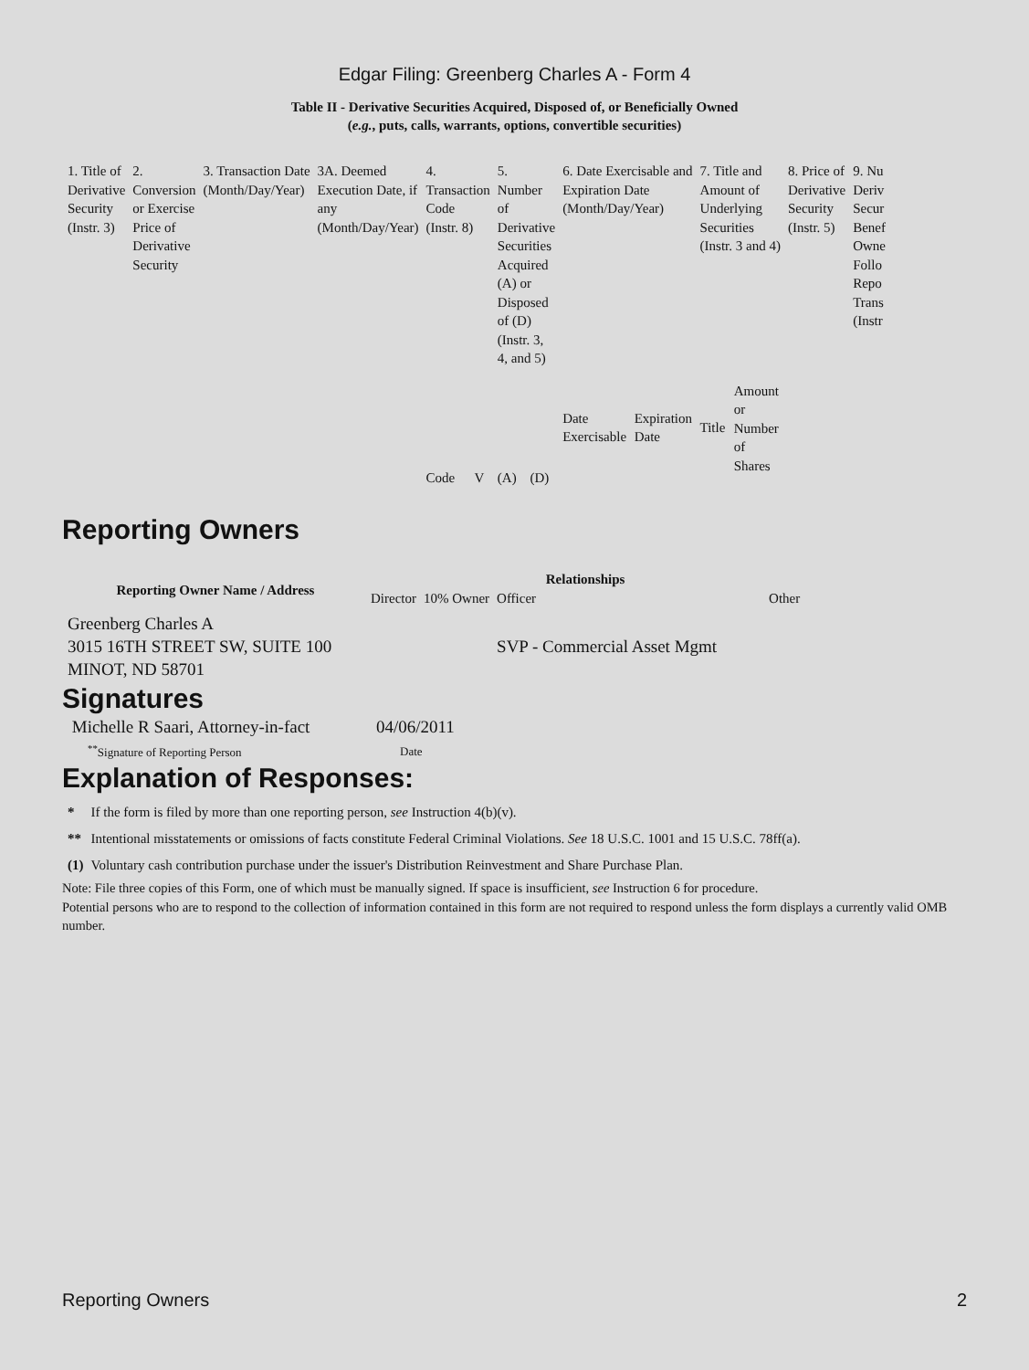Edgar Filing: Greenberg Charles A - Form 4
Table II - Derivative Securities Acquired, Disposed of, or Beneficially Owned
(e.g., puts, calls, warrants, options, convertible securities)
| 1. Title of Derivative Security (Instr. 3) | 2. Conversion or Exercise Price of Derivative Security | 3. Transaction Date (Month/Day/Year) | 3A. Deemed Execution Date, if any (Month/Day/Year) | 4. Transaction Code (Instr. 8) | | 5. Number of Derivative Securities Acquired (A) or Disposed of (D) (Instr. 3, 4, and 5) | | 6. Date Exercisable and Expiration Date (Month/Day/Year) | | 7. Title and Amount of Underlying Securities (Instr. 3 and 4) | | 8. Price of Derivative Security (Instr. 5) | 9. Nu Deriv Secur Benef Owne Follo Repo Trans (Instr |
| --- | --- | --- | --- | --- | --- | --- | --- | --- | --- | --- | --- | --- | --- |
| | | | | Code | V | (A) | (D) | Date Exercisable | Expiration Date | Title | Amount or Number of Shares | | |
Reporting Owners
| Reporting Owner Name / Address | Relationships | | | |
| --- | --- | --- | --- | --- |
| | Director | 10% Owner | Officer | Other |
| Greenberg Charles A 3015 16TH STREET SW, SUITE 100 MINOT, ND 58701 | | | SVP - Commercial Asset Mgmt | |
Signatures
| Michelle R Saari, Attorney-in-fact | 04/06/2011 |
| <sup>**</sup> Signature of Reporting Person | Date |
Explanation of Responses:
| * | If the form is filed by more than one reporting person, see Instruction 4(b)(v). |
| ** | Intentional misstatements or omissions of facts constitute Federal Criminal Violations. See 18 U.S.C. 1001 and 15 U.S.C. 78ff(a). |
| (1) | Voluntary cash contribution purchase under the issuer's Distribution Reinvestment and Share Purchase Plan. |
Note: File three copies of this Form, one of which must be manually signed. If space is insufficient, see Instruction 6 for procedure.
Potential persons who are to respond to the collection of information contained in this form are not required to respond unless the form displays a currently valid OMB number.
Reporting Owners 2